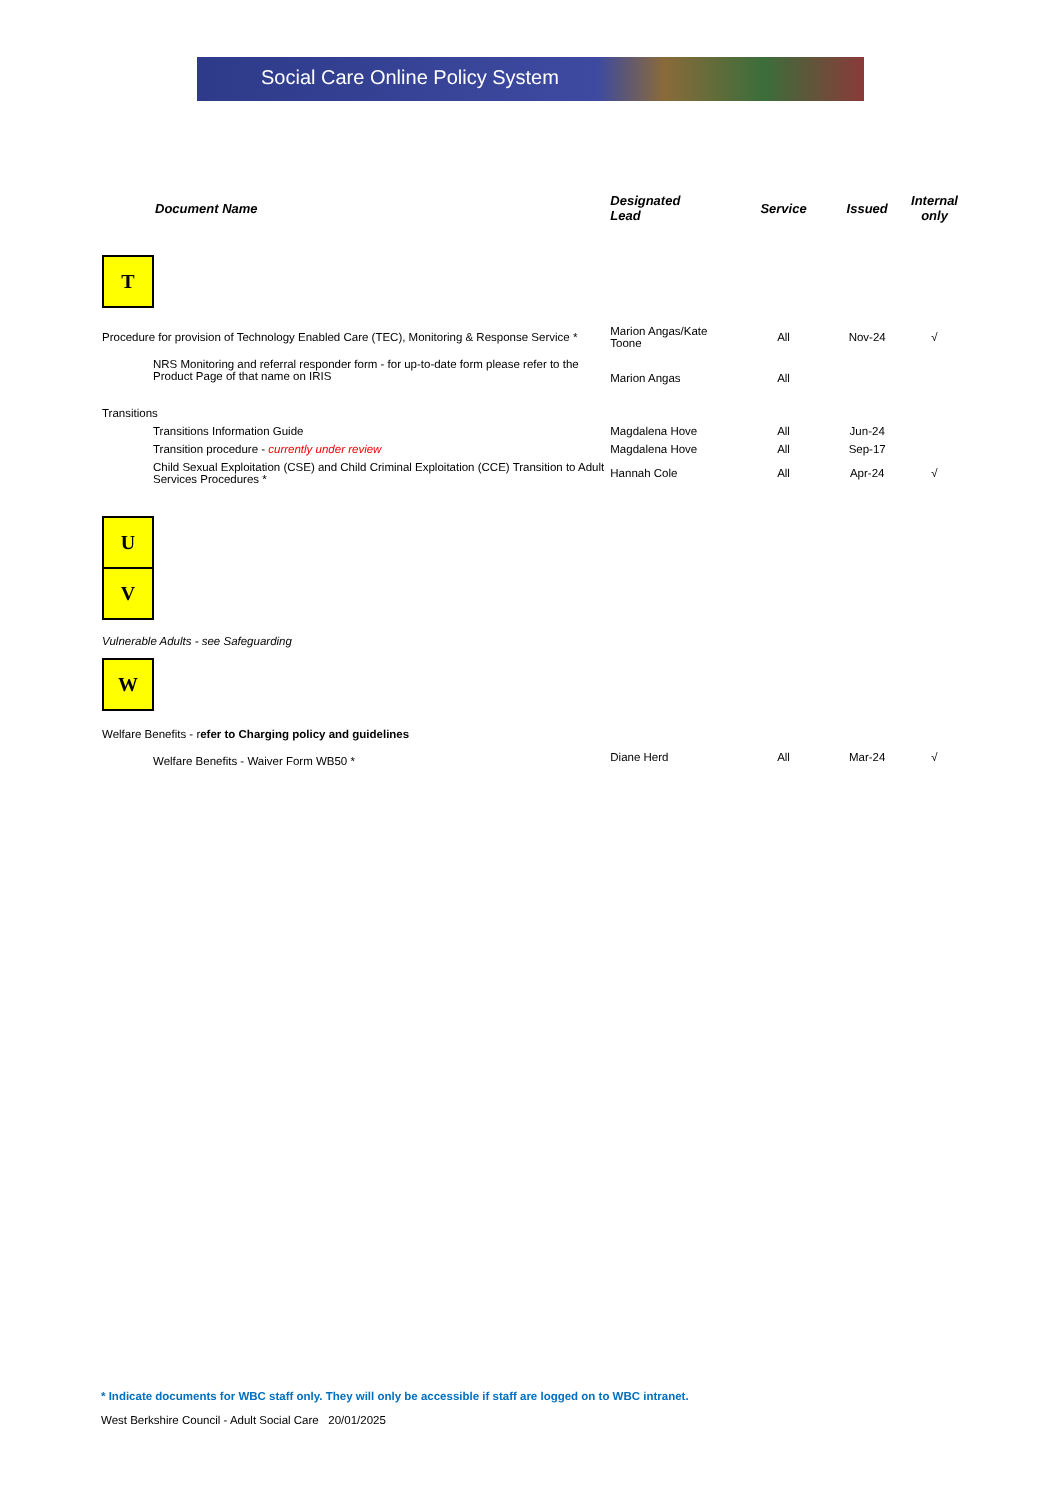Social Care Online Policy System
| Document Name | Designated Lead | Service | Issued | Internal only |
| --- | --- | --- | --- | --- |
| T | | | | |
| Procedure for provision of Technology Enabled Care (TEC), Monitoring & Response Service * | Marion Angas/Kate Toone | All | Nov-24 | √ |
| NRS Monitoring and referral responder form - for up-to-date form please refer to the Product Page of that name on IRIS | Marion Angas | All | | |
| Transitions | | | | |
| Transitions Information Guide | Magdalena Hove | All | Jun-24 | |
| Transition procedure - currently under review | Magdalena Hove | All | Sep-17 | |
| Child Sexual Exploitation (CSE) and Child Criminal Exploitation (CCE) Transition to Adult Services Procedures * | Hannah Cole | All | Apr-24 | √ |
| U V | | | | |
| Vulnerable Adults - see Safeguarding | | | | |
| W | | | | |
| Welfare Benefits - r efer to Charging policy and guidelines | | | | |
| Welfare Benefits - Waiver Form WB50 * | Diane Herd | All | Mar-24 | √ |
* Indicate documents for WBC staff only. They will only be accessible if staff are logged on to WBC intranet.
West Berkshire Council - Adult Social Care 20/01/2025